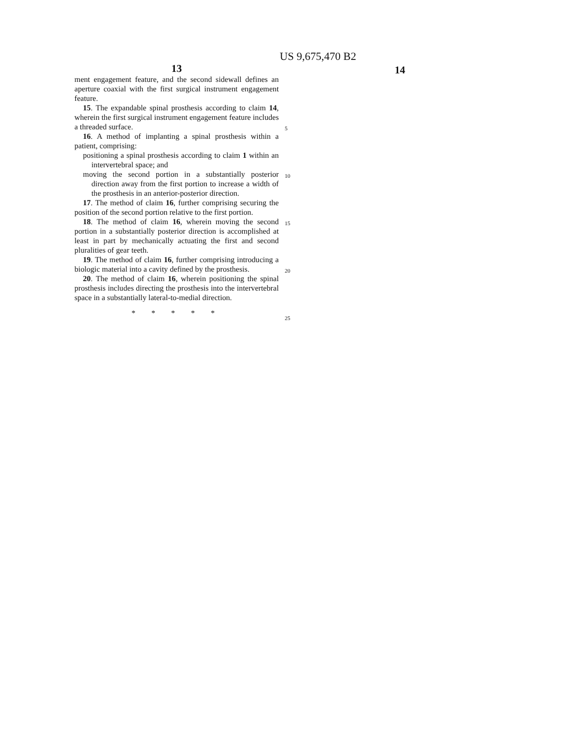US 9,675,470 B2
13
ment engagement feature, and the second sidewall defines an aperture coaxial with the first surgical instrument engagement feature.
15. The expandable spinal prosthesis according to claim 14, wherein the first surgical instrument engagement feature includes a threaded surface.
16. A method of implanting a spinal prosthesis within a patient, comprising:
positioning a spinal prosthesis according to claim 1 within an intervertebral space; and
moving the second portion in a substantially posterior direction away from the first portion to increase a width of the prosthesis in an anterior-posterior direction.
17. The method of claim 16, further comprising securing the position of the second portion relative to the first portion.
18. The method of claim 16, wherein moving the second portion in a substantially posterior direction is accomplished at least in part by mechanically actuating the first and second pluralities of gear teeth.
19. The method of claim 16, further comprising introducing a biologic material into a cavity defined by the prosthesis.
20. The method of claim 16, wherein positioning the spinal prosthesis includes directing the prosthesis into the intervertebral space in a substantially lateral-to-medial direction.
* * * * *
5
10
15
20
25
14